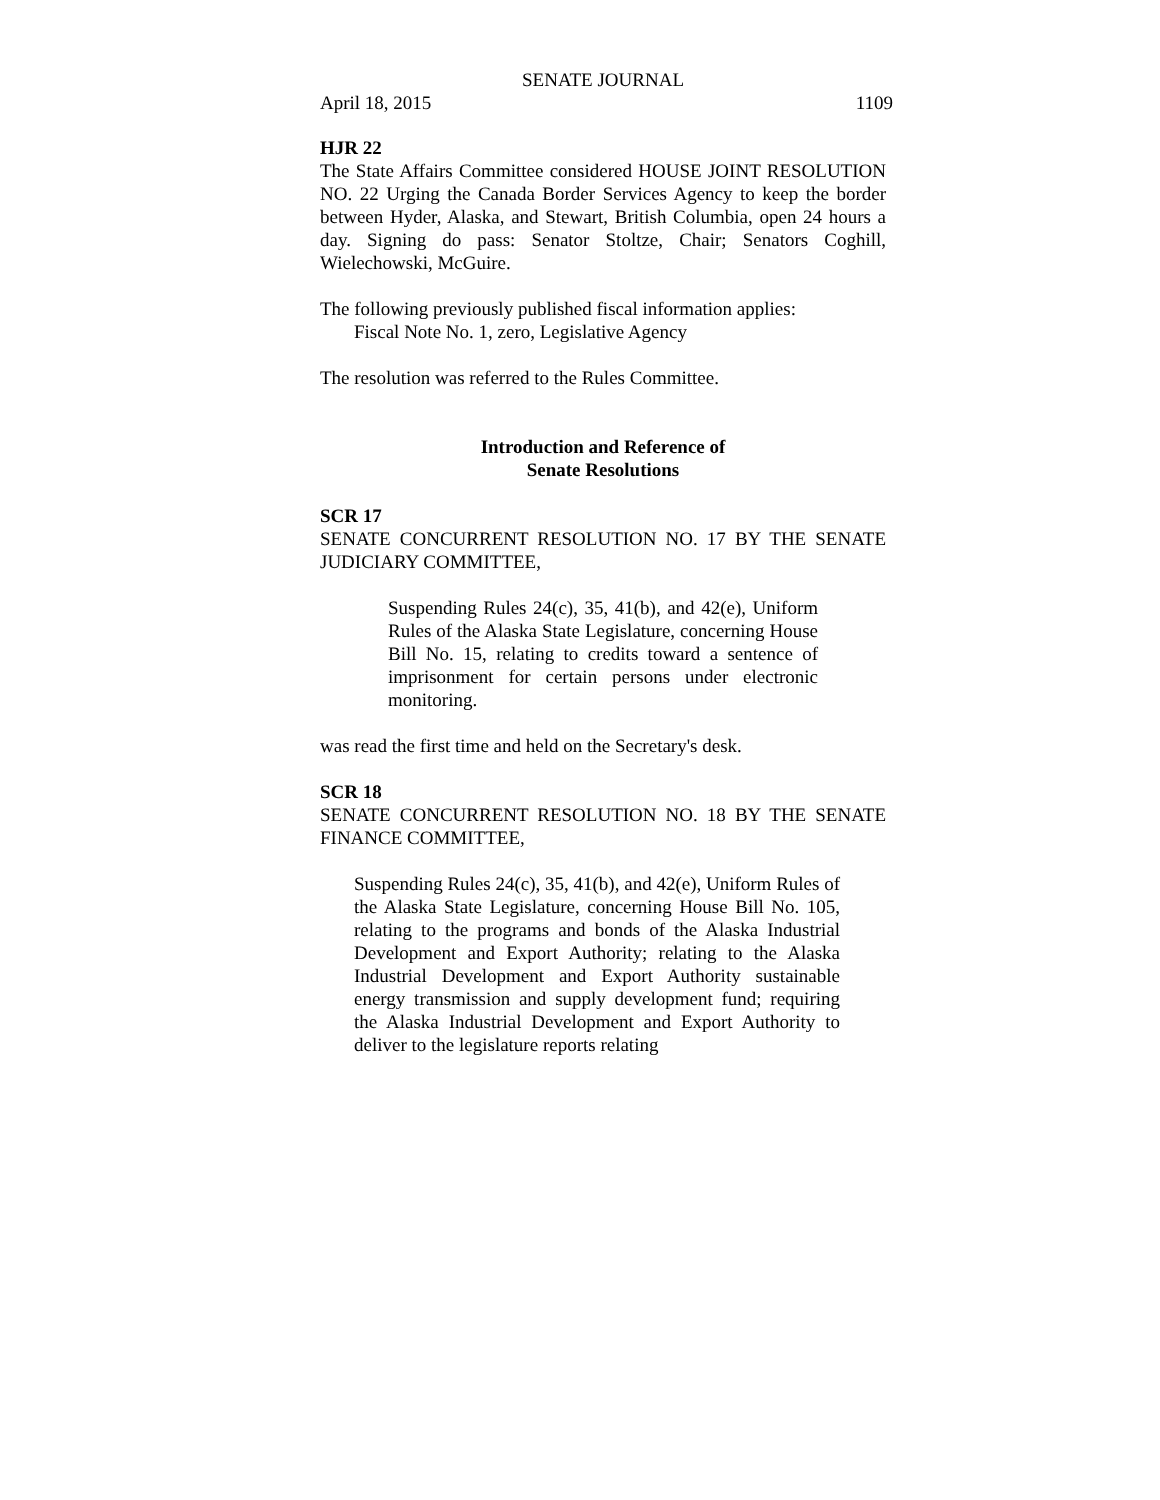SENATE JOURNAL
April 18, 2015 1109
HJR 22
The State Affairs Committee considered HOUSE JOINT RESOLUTION NO. 22 Urging the Canada Border Services Agency to keep the border between Hyder, Alaska, and Stewart, British Columbia, open 24 hours a day. Signing do pass: Senator Stoltze, Chair; Senators Coghill, Wielechowski, McGuire.
The following previously published fiscal information applies:
Fiscal Note No. 1, zero, Legislative Agency
The resolution was referred to the Rules Committee.
Introduction and Reference of
Senate Resolutions
SCR 17
SENATE CONCURRENT RESOLUTION NO. 17 BY THE SENATE JUDICIARY COMMITTEE,
Suspending Rules 24(c), 35, 41(b), and 42(e), Uniform Rules of the Alaska State Legislature, concerning House Bill No. 15, relating to credits toward a sentence of imprisonment for certain persons under electronic monitoring.
was read the first time and held on the Secretary's desk.
SCR 18
SENATE CONCURRENT RESOLUTION NO. 18 BY THE SENATE FINANCE COMMITTEE,
Suspending Rules 24(c), 35, 41(b), and 42(e), Uniform Rules of the Alaska State Legislature, concerning House Bill No. 105, relating to the programs and bonds of the Alaska Industrial Development and Export Authority; relating to the Alaska Industrial Development and Export Authority sustainable energy transmission and supply development fund; requiring the Alaska Industrial Development and Export Authority to deliver to the legislature reports relating